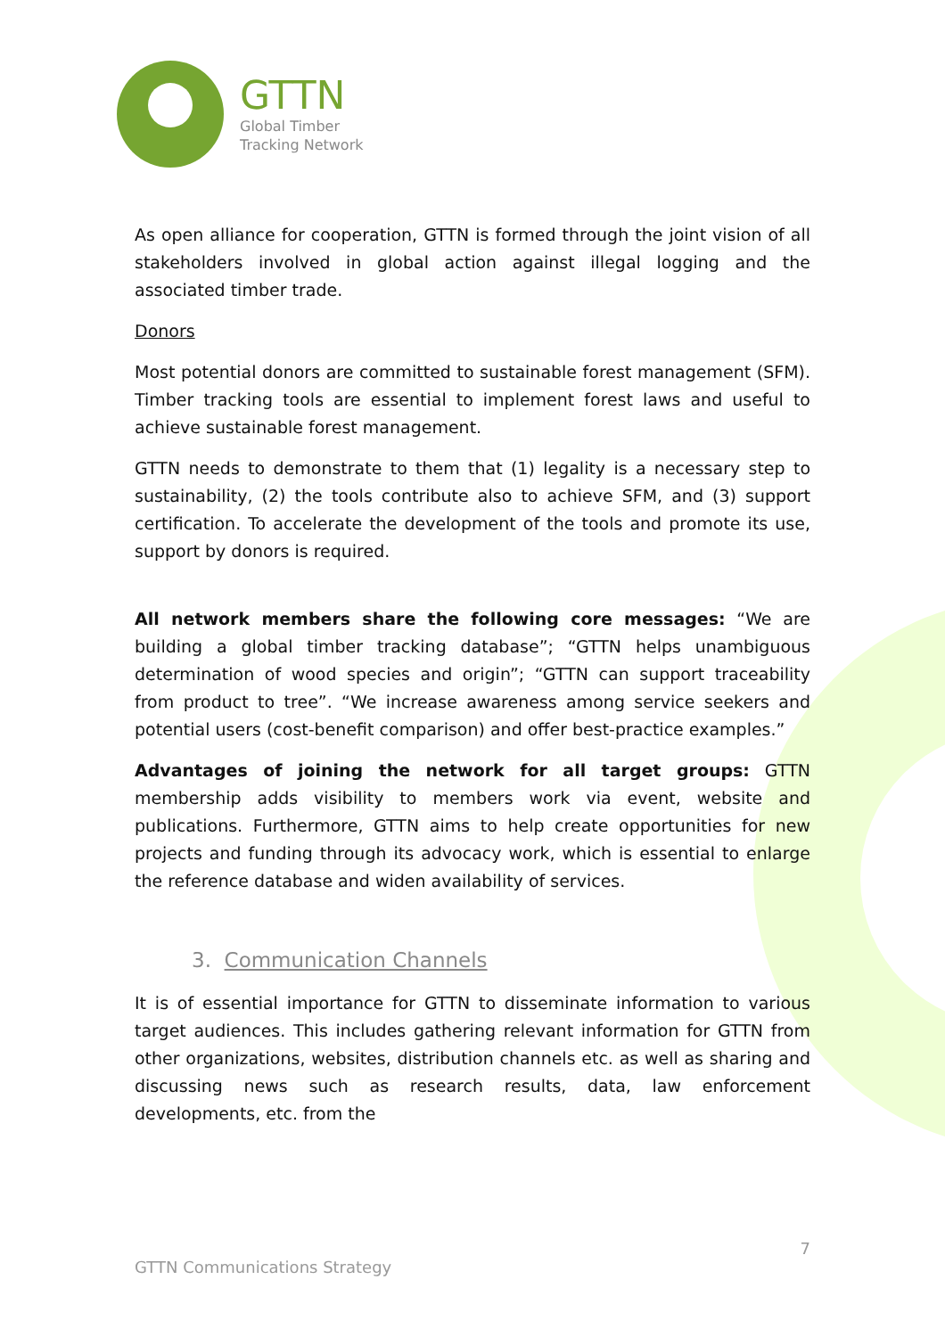GTTN
Global Timber
Tracking Network
As open alliance for cooperation, GTTN is formed through the joint vision of all stakeholders involved in global action against illegal logging and the associated timber trade.
Donors
Most potential donors are committed to sustainable forest management (SFM). Timber tracking tools are essential to implement forest laws and useful to achieve sustainable forest management.
GTTN needs to demonstrate to them that (1) legality is a necessary step to sustainability, (2) the tools contribute also to achieve SFM, and (3) support certification. To accelerate the development of the tools and promote its use, support by donors is required.
All network members share the following core messages: “We are building a global timber tracking database”; “GTTN helps unambiguous determination of wood species and origin”; “GTTN can support traceability from product to tree”. “We increase awareness among service seekers and potential users (cost-benefit comparison) and offer best-practice examples.”
Advantages of joining the network for all target groups: GTTN membership adds visibility to members work via event, website and publications. Furthermore, GTTN aims to help create opportunities for new projects and funding through its advocacy work, which is essential to enlarge the reference database and widen availability of services.
3. Communication Channels
It is of essential importance for GTTN to disseminate information to various target audiences. This includes gathering relevant information for GTTN from other organizations, websites, distribution channels etc. as well as sharing and discussing news such as research results, data, law enforcement developments, etc. from the
7
GTTN Communications Strategy